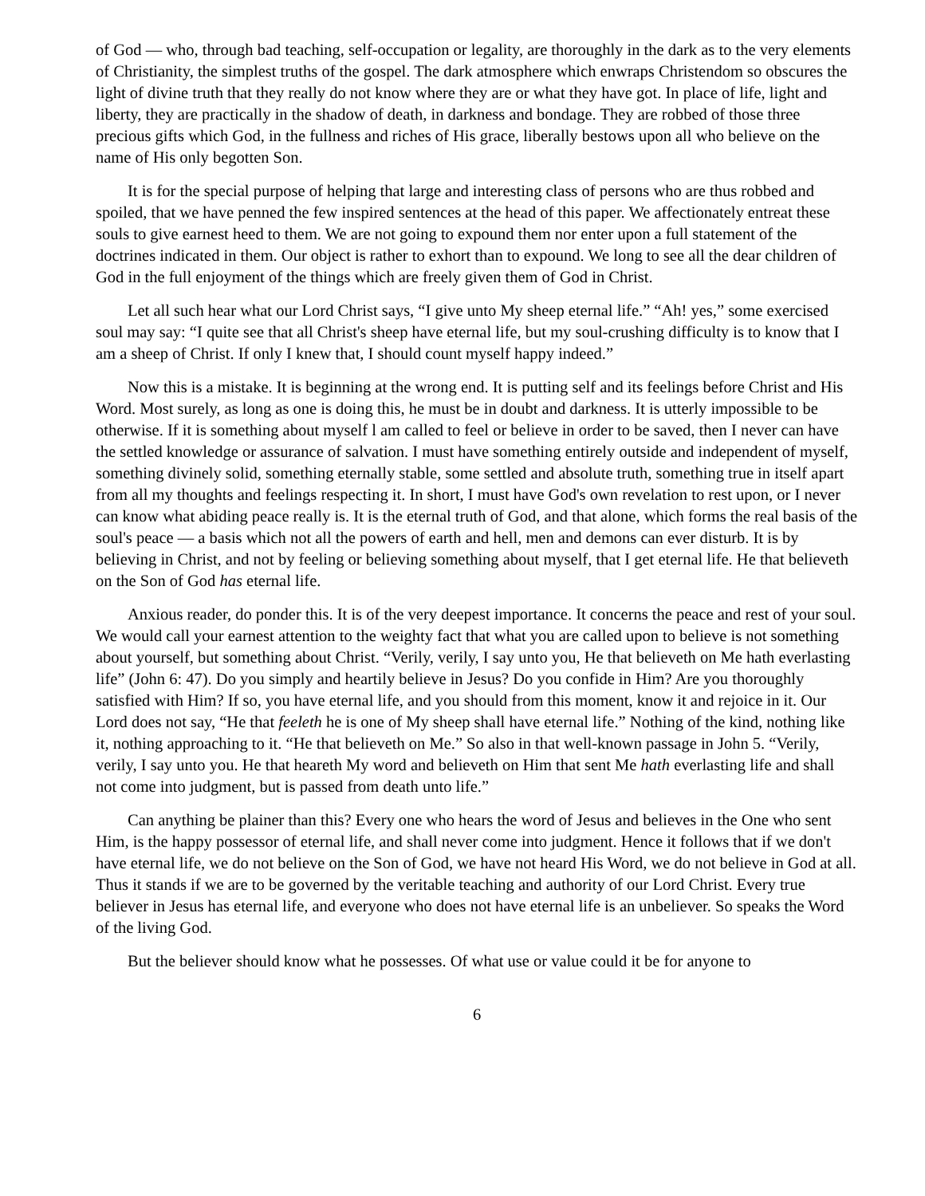of God — who, through bad teaching, self-occupation or legality, are thoroughly in the dark as to the very elements of Christianity, the simplest truths of the gospel. The dark atmosphere which enwraps Christendom so obscures the light of divine truth that they really do not know where they are or what they have got. In place of life, light and liberty, they are practically in the shadow of death, in darkness and bondage. They are robbed of those three precious gifts which God, in the fullness and riches of His grace, liberally bestows upon all who believe on the name of His only begotten Son.
It is for the special purpose of helping that large and interesting class of persons who are thus robbed and spoiled, that we have penned the few inspired sentences at the head of this paper. We affectionately entreat these souls to give earnest heed to them. We are not going to expound them nor enter upon a full statement of the doctrines indicated in them. Our object is rather to exhort than to expound. We long to see all the dear children of God in the full enjoyment of the things which are freely given them of God in Christ.
Let all such hear what our Lord Christ says, “I give unto My sheep eternal life.” “Ah! yes,” some exercised soul may say: “I quite see that all Christ's sheep have eternal life, but my soul-crushing difficulty is to know that I am a sheep of Christ. If only I knew that, I should count myself happy indeed.”
Now this is a mistake. It is beginning at the wrong end. It is putting self and its feelings before Christ and His Word. Most surely, as long as one is doing this, he must be in doubt and darkness. It is utterly impossible to be otherwise. If it is something about myself l am called to feel or believe in order to be saved, then I never can have the settled knowledge or assurance of salvation. I must have something entirely outside and independent of myself, something divinely solid, something eternally stable, some settled and absolute truth, something true in itself apart from all my thoughts and feelings respecting it. In short, I must have God's own revelation to rest upon, or I never can know what abiding peace really is. It is the eternal truth of God, and that alone, which forms the real basis of the soul's peace — a basis which not all the powers of earth and hell, men and demons can ever disturb. It is by believing in Christ, and not by feeling or believing something about myself, that I get eternal life. He that believeth on the Son of God has eternal life.
Anxious reader, do ponder this. It is of the very deepest importance. It concerns the peace and rest of your soul. We would call your earnest attention to the weighty fact that what you are called upon to believe is not something about yourself, but something about Christ. “Verily, verily, I say unto you, He that believeth on Me hath everlasting life” (John 6: 47). Do you simply and heartily believe in Jesus? Do you confide in Him? Are you thoroughly satisfied with Him? If so, you have eternal life, and you should from this moment, know it and rejoice in it. Our Lord does not say, “He that feeleth he is one of My sheep shall have eternal life.” Nothing of the kind, nothing like it, nothing approaching to it. “He that believeth on Me.” So also in that well-known passage in John 5. “Verily, verily, I say unto you. He that heareth My word and believeth on Him that sent Me hath everlasting life and shall not come into judgment, but is passed from death unto life.”
Can anything be plainer than this? Every one who hears the word of Jesus and believes in the One who sent Him, is the happy possessor of eternal life, and shall never come into judgment. Hence it follows that if we don't have eternal life, we do not believe on the Son of God, we have not heard His Word, we do not believe in God at all. Thus it stands if we are to be governed by the veritable teaching and authority of our Lord Christ. Every true believer in Jesus has eternal life, and everyone who does not have eternal life is an unbeliever. So speaks the Word of the living God.
But the believer should know what he possesses. Of what use or value could it be for anyone to
6